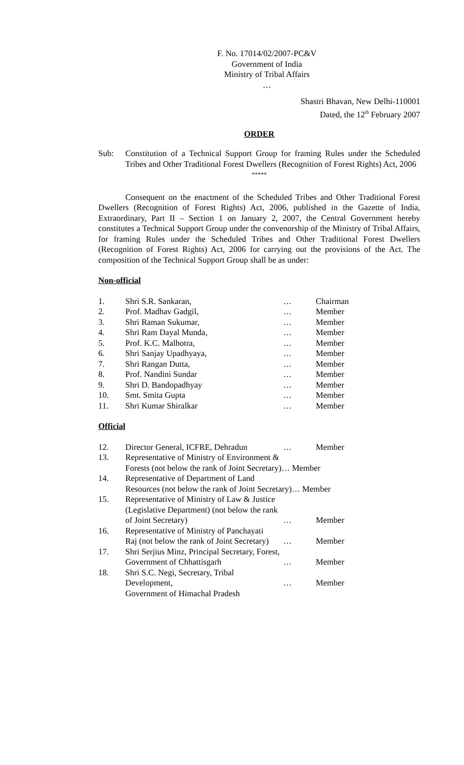F. No. 17014/02/2007-PC&V
Government of India
Ministry of Tribal Affairs
…
Shastri Bhavan, New Delhi-110001
Dated, the 12<sup>th</sup> February 2007
ORDER
| Sub: | Constitution of a Technical Support Group for framing Rules under the Scheduled Tribes and Other Traditional Forest Dwellers (Recognition of Forest Rights) Act, 2006 |
*****
Consequent on the enactment of the Scheduled Tribes and Other Traditional Forest Dwellers (Recognition of Forest Rights) Act, 2006, published in the Gazette of India, Extraordinary, Part II – Section 1 on January 2, 2007, the Central Government hereby constitutes a Technical Support Group under the convenorship of the Ministry of Tribal Affairs, for framing Rules under the Scheduled Tribes and Other Traditional Forest Dwellers (Recognition of Forest Rights) Act, 2006 for carrying out the provisions of the Act. The composition of the Technical Support Group shall be as under:
Non-official
| 1. | Shri S.R. Sankaran, | … | Chairman |
| 2. | Prof. Madhav Gadgil, | … | Member |
| 3. | Shri Raman Sukumar, | … | Member |
| 4. | Shri Ram Dayal Munda, | … | Member |
| 5. | Prof. K.C. Malhotra, | … | Member |
| 6. | Shri Sanjay Upadhyaya, | … | Member |
| 7. | Shri Rangan Dutta, | … | Member |
| 8. | Prof. Nandini Sundar | … | Member |
| 9. | Shri D. Bandopadhyay | … | Member |
| 10. | Smt. Smita Gupta | … | Member |
| 11. | Shri Kumar Shiralkar | … | Member |
Official
| 12. | Director General, ICFRE, Dehradun | … | Member |
| 13. | Representative of Ministry of Environment & Forests (not below the rank of Joint Secretary)… Member | | |
| 14. | Representative of Department of Land Resources (not below the rank of Joint Secretary)… Member | | |
| 15. | Representative of Ministry of Law & Justice (Legislative Department) (not below the rank of Joint Secretary) | … | Member |
| 16. | Representative of Ministry of Panchayati Raj (not below the rank of Joint Secretary) | … | Member |
| 17. | Shri Serjius Minz, Principal Secretary, Forest, Government of Chhattisgarh | … | Member |
| 18. | Shri S.C. Negi, Secretary, Tribal Development, Government of Himachal Pradesh | … | Member |